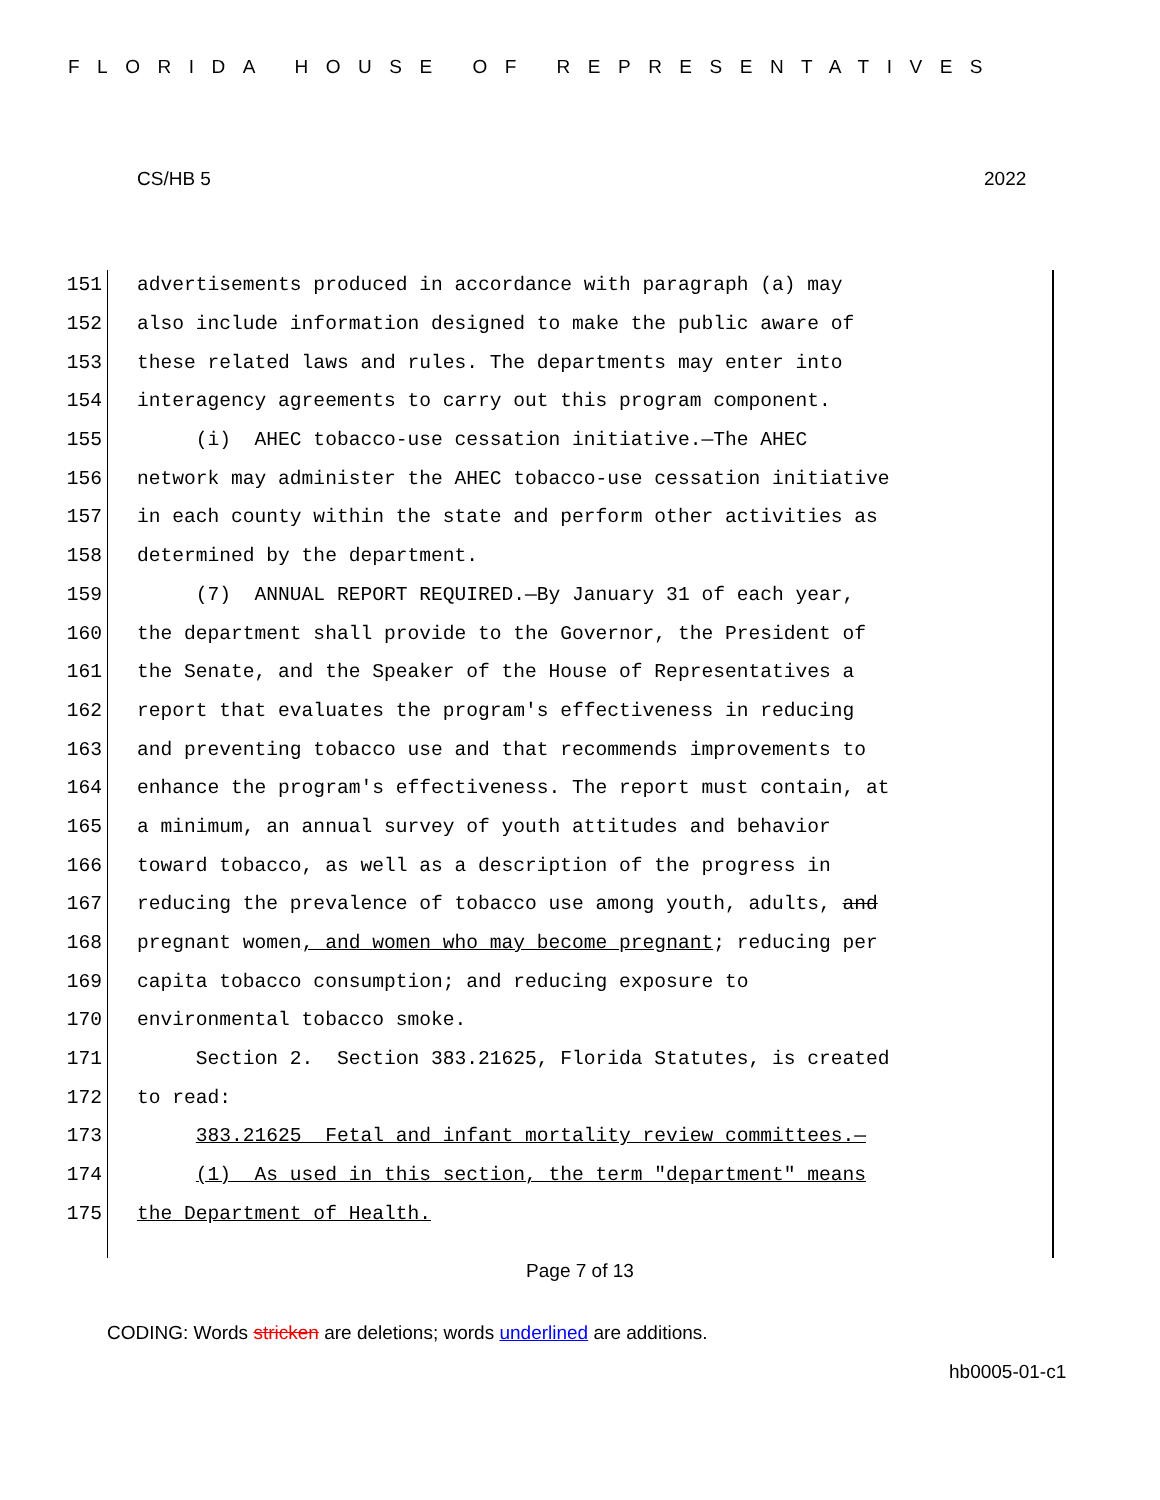FLORIDA HOUSE OF REPRESENTATIVES
CS/HB 5 2022
151 advertisements produced in accordance with paragraph (a) may
152 also include information designed to make the public aware of
153 these related laws and rules. The departments may enter into
154 interagency agreements to carry out this program component.
155 (i) AHEC tobacco-use cessation initiative.—The AHEC
156 network may administer the AHEC tobacco-use cessation initiative
157 in each county within the state and perform other activities as
158 determined by the department.
159 (7) ANNUAL REPORT REQUIRED.—By January 31 of each year,
160 the department shall provide to the Governor, the President of
161 the Senate, and the Speaker of the House of Representatives a
162 report that evaluates the program's effectiveness in reducing
163 and preventing tobacco use and that recommends improvements to
164 enhance the program's effectiveness. The report must contain, at
165 a minimum, an annual survey of youth attitudes and behavior
166 toward tobacco, as well as a description of the progress in
167 reducing the prevalence of tobacco use among youth, adults, and
168 pregnant women, and women who may become pregnant; reducing per
169 capita tobacco consumption; and reducing exposure to
170 environmental tobacco smoke.
171 Section 2. Section 383.21625, Florida Statutes, is created
172 to read:
173 383.21625 Fetal and infant mortality review committees.—
174 (1) As used in this section, the term "department" means
175 the Department of Health.
Page 7 of 13
CODING: Words stricken are deletions; words underlined are additions.
hb0005-01-c1